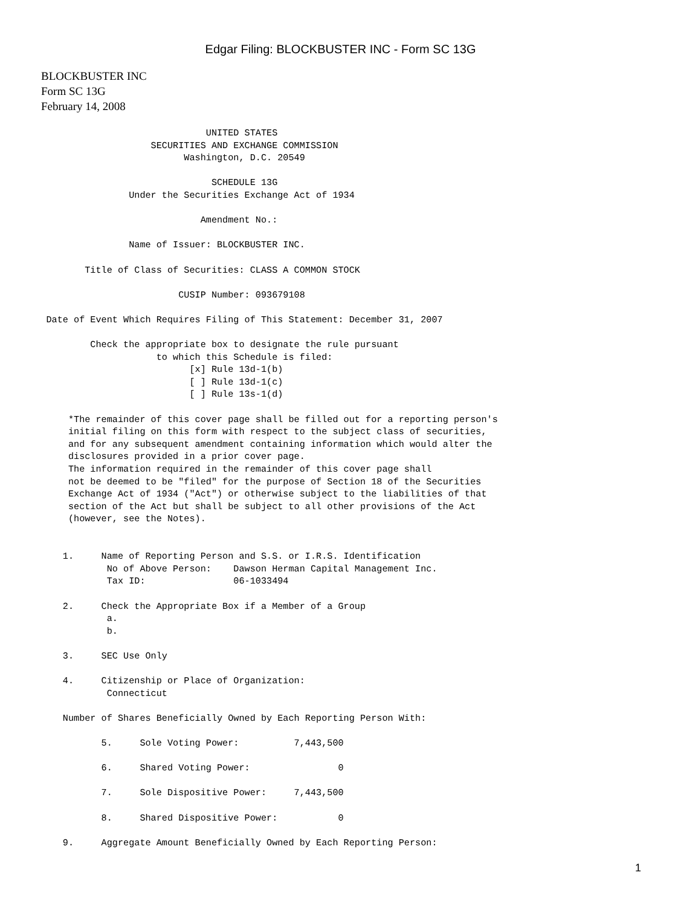Edgar Filing: BLOCKBUSTER INC - Form SC 13G
BLOCKBUSTER INC
Form SC 13G
February 14, 2008
                                 UNITED STATES
                       SECURITIES AND EXCHANGE COMMISSION
                             Washington, D.C. 20549

                                  SCHEDULE 13G
                   Under the Securities Exchange Act of 1934

                                Amendment No.:

                   Name of Issuer: BLOCKBUSTER INC.

           Title of Class of Securities: CLASS A COMMON STOCK

                            CUSIP Number: 093679108

    Date of Event Which Requires Filing of This Statement: December 31, 2007

            Check the appropriate box to designate the rule pursuant
                        to which this Schedule is filed:
                              [x] Rule 13d-1(b)
                              [ ] Rule 13d-1(c)
                              [ ] Rule 13s-1(d)

        *The remainder of this cover page shall be filled out for a reporting person's
        initial filing on this form with respect to the subject class of securities,
        and for any subsequent amendment containing information which would alter the
        disclosures provided in a prior cover page.
        The information required in the remainder of this cover page shall
        not be deemed to be "filed" for the purpose of Section 18 of the Securities
        Exchange Act of 1934 ("Act") or otherwise subject to the liabilities of that
        section of the Act but shall be subject to all other provisions of the Act
        (however, see the Notes).


       1.     Name of Reporting Person and S.S. or I.R.S. Identification
               No of Above Person:    Dawson Herman Capital Management Inc.
               Tax ID:                06-1033494

       2.     Check the Appropriate Box if a Member of a Group
               a.
               b.

       3.     SEC Use Only

       4.     Citizenship or Place of Organization:
               Connecticut

       Number of Shares Beneficially Owned by Each Reporting Person With:

              5.     Sole Voting Power:          7,443,500

              6.     Shared Voting Power:                0

              7.     Sole Dispositive Power:     7,443,500

              8.     Shared Dispositive Power:           0

       9.     Aggregate Amount Beneficially Owned by Each Reporting Person:
1